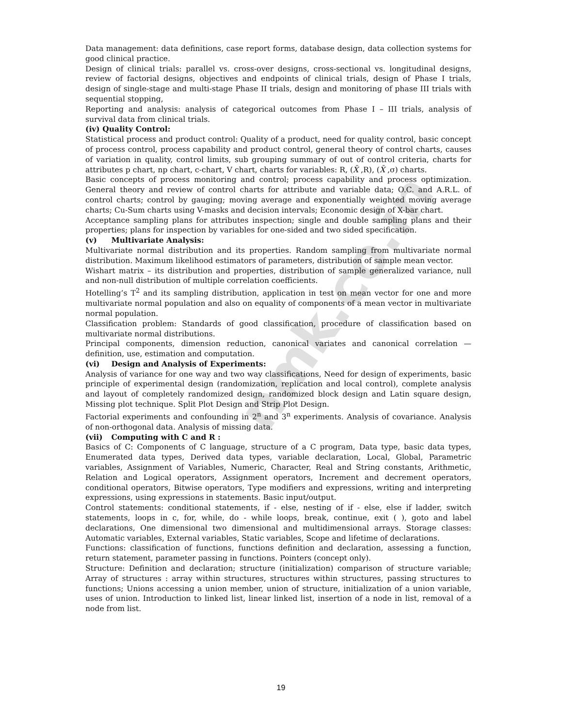nmk.co.in
Data management: data definitions, case report forms, database design, data collection systems for good clinical practice.
Design of clinical trials: parallel vs. cross-over designs, cross-sectional vs. longitudinal designs, review of factorial designs, objectives and endpoints of clinical trials, design of Phase I trials, design of single-stage and multi-stage Phase II trials, design and monitoring of phase III trials with sequential stopping,
Reporting and analysis: analysis of categorical outcomes from Phase I – III trials, analysis of survival data from clinical trials.
(iv) Quality Control:
Statistical process and product control: Quality of a product, need for quality control, basic concept of process control, process capability and product control, general theory of control charts, causes of variation in quality, control limits, sub grouping summary of out of control criteria, charts for attributes p chart, np chart, c-chart, V chart, charts for variables: R, (X̄ ,R), (X̄ ,σ) charts.
Basic concepts of process monitoring and control; process capability and process optimization. General theory and review of control charts for attribute and variable data; O.C. and A.R.L. of control charts; control by gauging; moving average and exponentially weighted moving average charts; Cu-Sum charts using V-masks and decision intervals; Economic design of X-bar chart.
Acceptance sampling plans for attributes inspection; single and double sampling plans and their properties; plans for inspection by variables for one-sided and two sided specification.
(v) Multivariate Analysis:
Multivariate normal distribution and its properties. Random sampling from multivariate normal distribution. Maximum likelihood estimators of parameters, distribution of sample mean vector.
Wishart matrix – its distribution and properties, distribution of sample generalized variance, null and non-null distribution of multiple correlation coefficients.
Hotelling’s T<sup>2</sup> and its sampling distribution, application in test on mean vector for one and more multivariate normal population and also on equality of components of a mean vector in multivariate normal population.
Classification problem: Standards of good classification, procedure of classification based on multivariate normal distributions.
Principal components, dimension reduction, canonical variates and canonical correlation — definition, use, estimation and computation.
(vi) Design and Analysis of Experiments:
Analysis of variance for one way and two way classifications, Need for design of experiments, basic principle of experimental design (randomization, replication and local control), complete analysis and layout of completely randomized design, randomized block design and Latin square design, Missing plot technique. Split Plot Design and Strip Plot Design.
Factorial experiments and confounding in 2<sup>n</sup> and 3<sup>n</sup> experiments. Analysis of covariance. Analysis of non-orthogonal data. Analysis of missing data.
(vii) Computing with C and R :
Basics of C: Components of C language, structure of a C program, Data type, basic data types, Enumerated data types, Derived data types, variable declaration, Local, Global, Parametric variables, Assignment of Variables, Numeric, Character, Real and String constants, Arithmetic, Relation and Logical operators, Assignment operators, Increment and decrement operators, conditional operators, Bitwise operators, Type modifiers and expressions, writing and interpreting expressions, using expressions in statements. Basic input/output.
Control statements: conditional statements, if - else, nesting of if - else, else if ladder, switch statements, loops in c, for, while, do - while loops, break, continue, exit ( ), goto and label declarations, One dimensional two dimensional and multidimensional arrays. Storage classes: Automatic variables, External variables, Static variables, Scope and lifetime of declarations.
Functions: classification of functions, functions definition and declaration, assessing a function, return statement, parameter passing in functions. Pointers (concept only).
Structure: Definition and declaration; structure (initialization) comparison of structure variable; Array of structures : array within structures, structures within structures, passing structures to functions; Unions accessing a union member, union of structure, initialization of a union variable, uses of union. Introduction to linked list, linear linked list, insertion of a node in list, removal of a node from list.
19